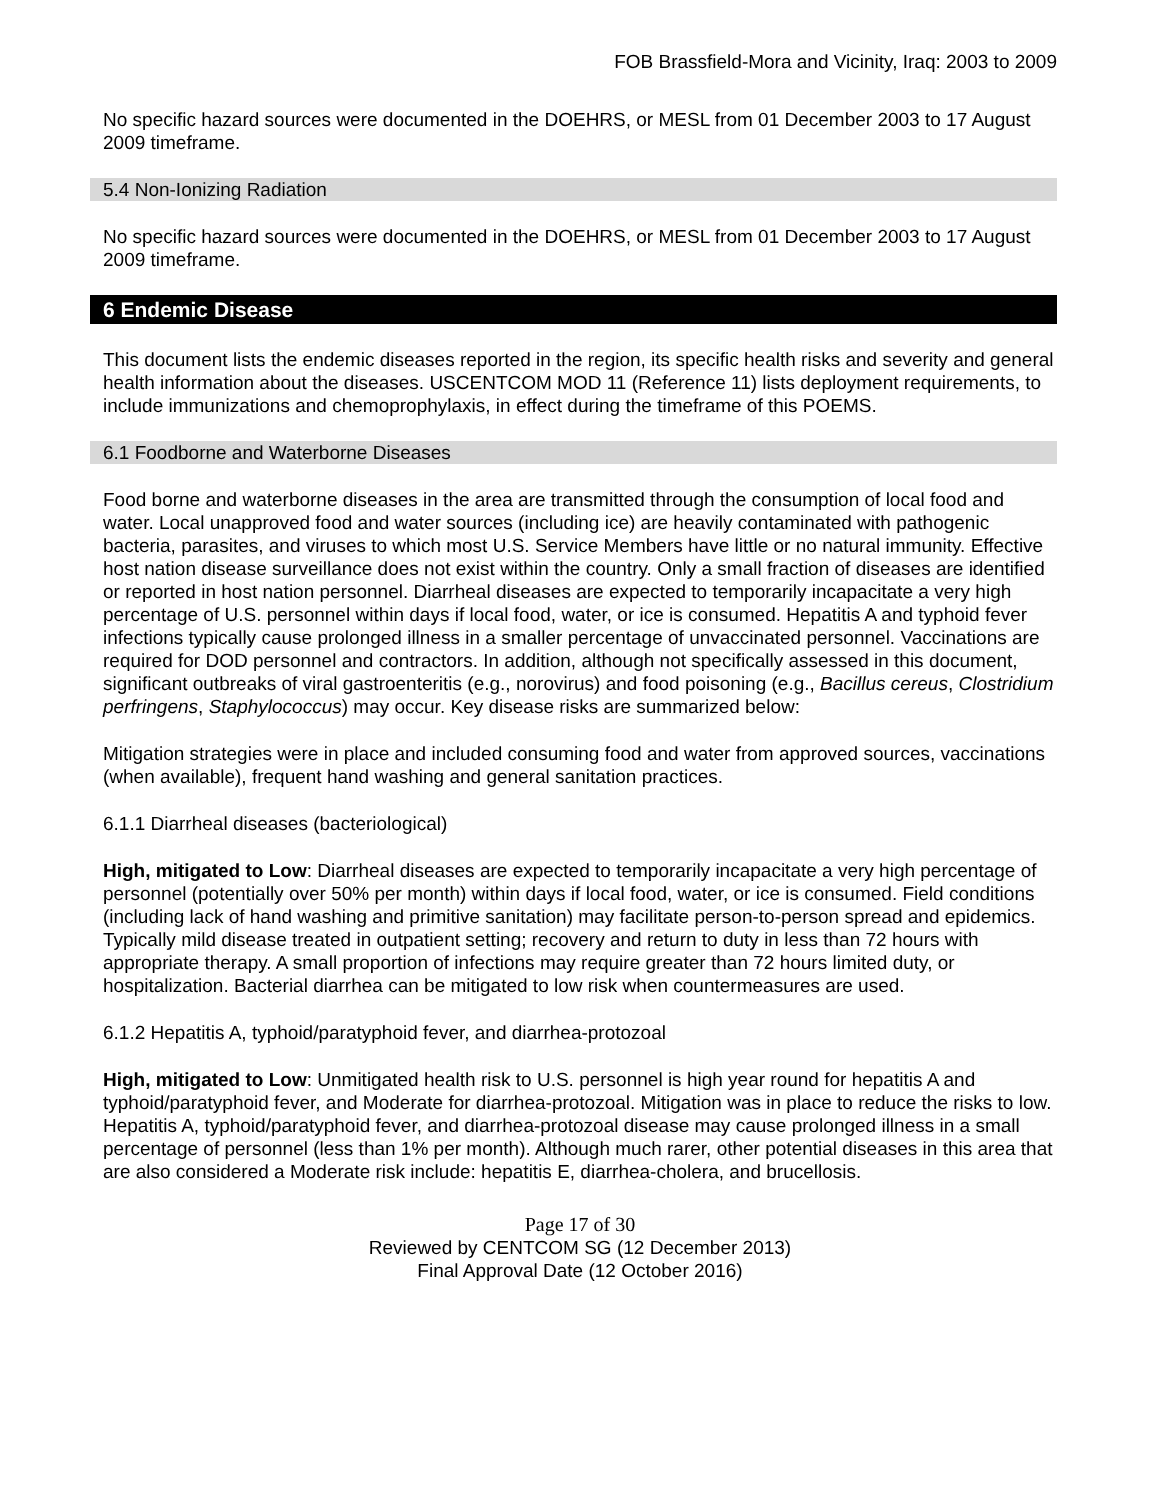FOB Brassfield-Mora and Vicinity, Iraq: 2003 to 2009
No specific hazard sources were documented in the DOEHRS, or MESL from 01 December 2003 to 17 August 2009 timeframe.
5.4 Non-Ionizing Radiation
No specific hazard sources were documented in the DOEHRS, or MESL from 01 December 2003 to 17 August 2009 timeframe.
6 Endemic Disease
This document lists the endemic diseases reported in the region, its specific health risks and severity and general health information about the diseases. USCENTCOM MOD 11 (Reference 11) lists deployment requirements, to include immunizations and chemoprophylaxis, in effect during the timeframe of this POEMS.
6.1 Foodborne and Waterborne Diseases
Food borne and waterborne diseases in the area are transmitted through the consumption of local food and water. Local unapproved food and water sources (including ice) are heavily contaminated with pathogenic bacteria, parasites, and viruses to which most U.S. Service Members have little or no natural immunity. Effective host nation disease surveillance does not exist within the country. Only a small fraction of diseases are identified or reported in host nation personnel. Diarrheal diseases are expected to temporarily incapacitate a very high percentage of U.S. personnel within days if local food, water, or ice is consumed. Hepatitis A and typhoid fever infections typically cause prolonged illness in a smaller percentage of unvaccinated personnel. Vaccinations are required for DOD personnel and contractors. In addition, although not specifically assessed in this document, significant outbreaks of viral gastroenteritis (e.g., norovirus) and food poisoning (e.g., Bacillus cereus, Clostridium perfringens, Staphylococcus) may occur. Key disease risks are summarized below:
Mitigation strategies were in place and included consuming food and water from approved sources, vaccinations (when available), frequent hand washing and general sanitation practices.
6.1.1 Diarrheal diseases (bacteriological)
High, mitigated to Low: Diarrheal diseases are expected to temporarily incapacitate a very high percentage of personnel (potentially over 50% per month) within days if local food, water, or ice is consumed. Field conditions (including lack of hand washing and primitive sanitation) may facilitate person-to-person spread and epidemics. Typically mild disease treated in outpatient setting; recovery and return to duty in less than 72 hours with appropriate therapy. A small proportion of infections may require greater than 72 hours limited duty, or hospitalization. Bacterial diarrhea can be mitigated to low risk when countermeasures are used.
6.1.2 Hepatitis A, typhoid/paratyphoid fever, and diarrhea-protozoal
High, mitigated to Low: Unmitigated health risk to U.S. personnel is high year round for hepatitis A and typhoid/paratyphoid fever, and Moderate for diarrhea-protozoal. Mitigation was in place to reduce the risks to low. Hepatitis A, typhoid/paratyphoid fever, and diarrhea-protozoal disease may cause prolonged illness in a small percentage of personnel (less than 1% per month). Although much rarer, other potential diseases in this area that are also considered a Moderate risk include: hepatitis E, diarrhea-cholera, and brucellosis.
Page 17 of 30
Reviewed by CENTCOM SG (12 December 2013)
Final Approval Date (12 October 2016)